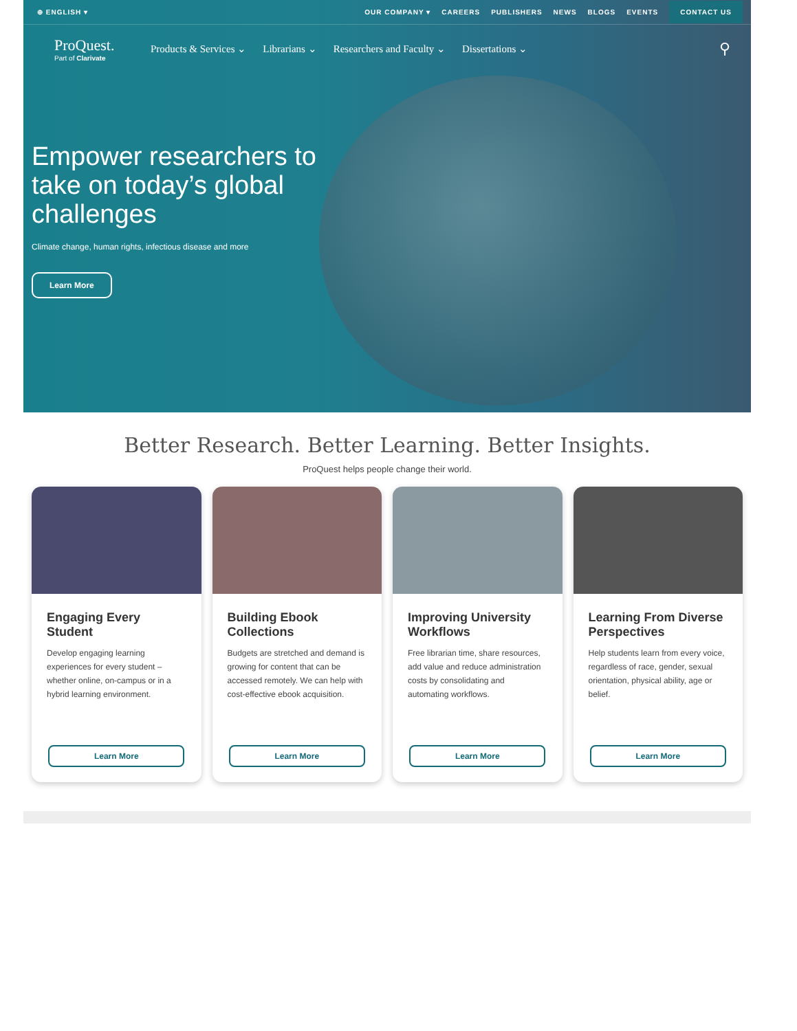⊕ ENGLISH ▾ OUR COMPANY ▾ CAREERS PUBLISHERS NEWS BLOGS EVENTS CONTACT US
ProQuest.
Part of Clarivate
Products & Services ⌄ Librarians ⌄ Researchers and Faculty ⌄ Dissertations ⌄ ⚲
Empower researchers to take on today’s global challenges
Climate change, human rights, infectious disease and more
Learn More
Better Research. Better Learning. Better Insights.
ProQuest helps people change their world.
Engaging Every Student
Develop engaging learning experiences for every student – whether online, on-campus or in a hybrid learning environment.
Learn More
Building Ebook Collections
Budgets are stretched and demand is growing for content that can be accessed remotely. We can help with cost-effective ebook acquisition.
Learn More
Improving University Workflows
Free librarian time, share resources, add value and reduce administration costs by consolidating and automating workflows.
Learn More
Learning From Diverse Perspectives
Help students learn from every voice, regardless of race, gender, sexual orientation, physical ability, age or belief.
Learn More